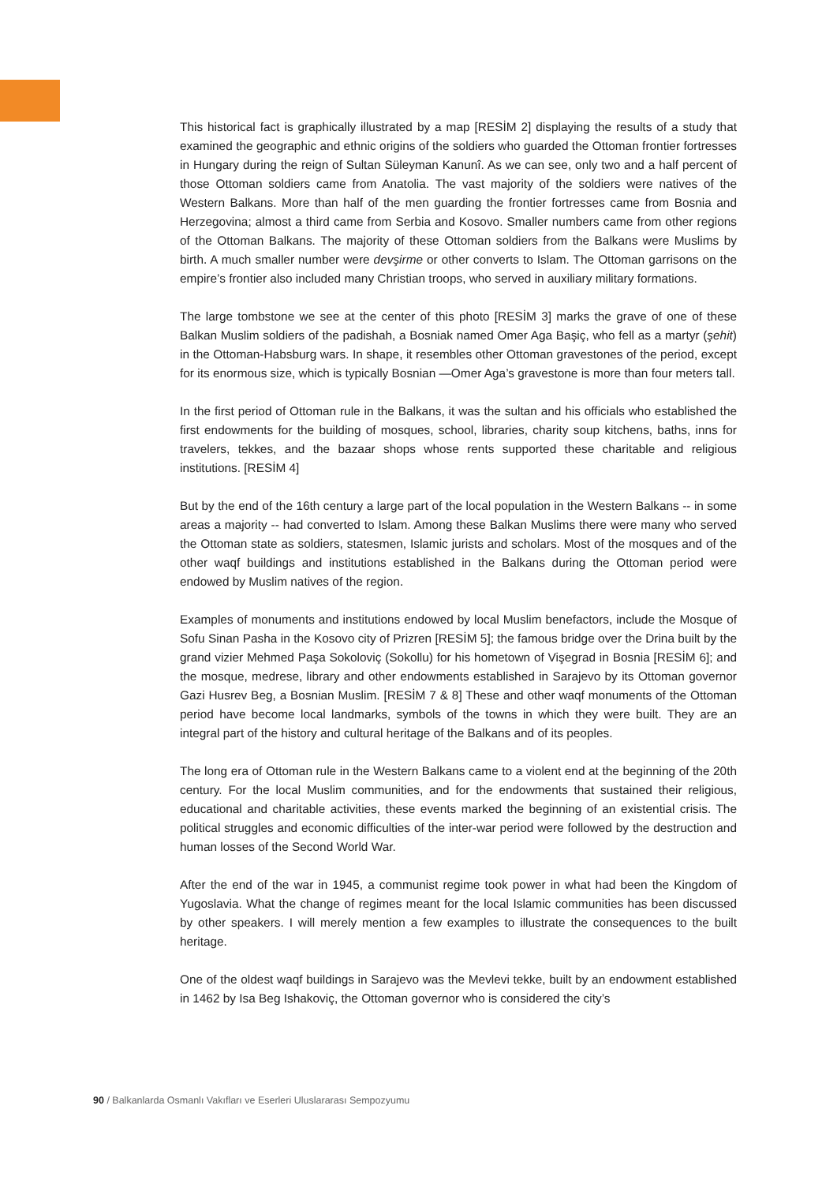This historical fact is graphically illustrated by a map [RESİM 2] displaying the results of a study that examined the geographic and ethnic origins of the soldiers who guarded the Ottoman frontier fortresses in Hungary during the reign of Sultan Süleyman Kanunî. As we can see, only two and a half percent of those Ottoman soldiers came from Anatolia. The vast majority of the soldiers were natives of the Western Balkans. More than half of the men guarding the frontier fortresses came from Bosnia and Herzegovina; almost a third came from Serbia and Kosovo. Smaller numbers came from other regions of the Ottoman Balkans. The majority of these Ottoman soldiers from the Balkans were Muslims by birth. A much smaller number were devşirme or other converts to Islam. The Ottoman garrisons on the empire’s frontier also included many Christian troops, who served in auxiliary military formations.
The large tombstone we see at the center of this photo [RESİM 3] marks the grave of one of these Balkan Muslim soldiers of the padishah, a Bosniak named Omer Aga Başiç, who fell as a martyr (şehit) in the Ottoman-Habsburg wars. In shape, it resembles other Ottoman gravestones of the period, except for its enormous size, which is typically Bosnian —Omer Aga’s gravestone is more than four meters tall.
In the first period of Ottoman rule in the Balkans, it was the sultan and his officials who established the first endowments for the building of mosques, school, libraries, charity soup kitchens, baths, inns for travelers, tekkes, and the bazaar shops whose rents supported these charitable and religious institutions. [RESİM 4]
But by the end of the 16th century a large part of the local population in the Western Balkans -- in some areas a majority -- had converted to Islam. Among these Balkan Muslims there were many who served the Ottoman state as soldiers, statesmen, Islamic jurists and scholars. Most of the mosques and of the other waqf buildings and institutions established in the Balkans during the Ottoman period were endowed by Muslim natives of the region.
Examples of monuments and institutions endowed by local Muslim benefactors, include the Mosque of Sofu Sinan Pasha in the Kosovo city of Prizren [RESİM 5]; the famous bridge over the Drina built by the grand vizier Mehmed Paşa Sokoloviç (Sokollu) for his hometown of Vişegrad in Bosnia [RESİM 6]; and the mosque, medrese, library and other endowments established in Sarajevo by its Ottoman governor Gazi Husrev Beg, a Bosnian Muslim. [RESİM 7 & 8] These and other waqf monuments of the Ottoman period have become local landmarks, symbols of the towns in which they were built. They are an integral part of the history and cultural heritage of the Balkans and of its peoples.
The long era of Ottoman rule in the Western Balkans came to a violent end at the beginning of the 20th century. For the local Muslim communities, and for the endowments that sustained their religious, educational and charitable activities, these events marked the beginning of an existential crisis. The political struggles and economic difficulties of the inter-war period were followed by the destruction and human losses of the Second World War.
After the end of the war in 1945, a communist regime took power in what had been the Kingdom of Yugoslavia. What the change of regimes meant for the local Islamic communities has been discussed by other speakers. I will merely mention a few examples to illustrate the consequences to the built heritage.
One of the oldest waqf buildings in Sarajevo was the Mevlevi tekke, built by an endowment established in 1462 by Isa Beg Ishakoviç, the Ottoman governor who is considered the city’s
90 / Balkanlarda Osmanlı Vakıfları ve Eserleri Uluslararası Sempozyumu